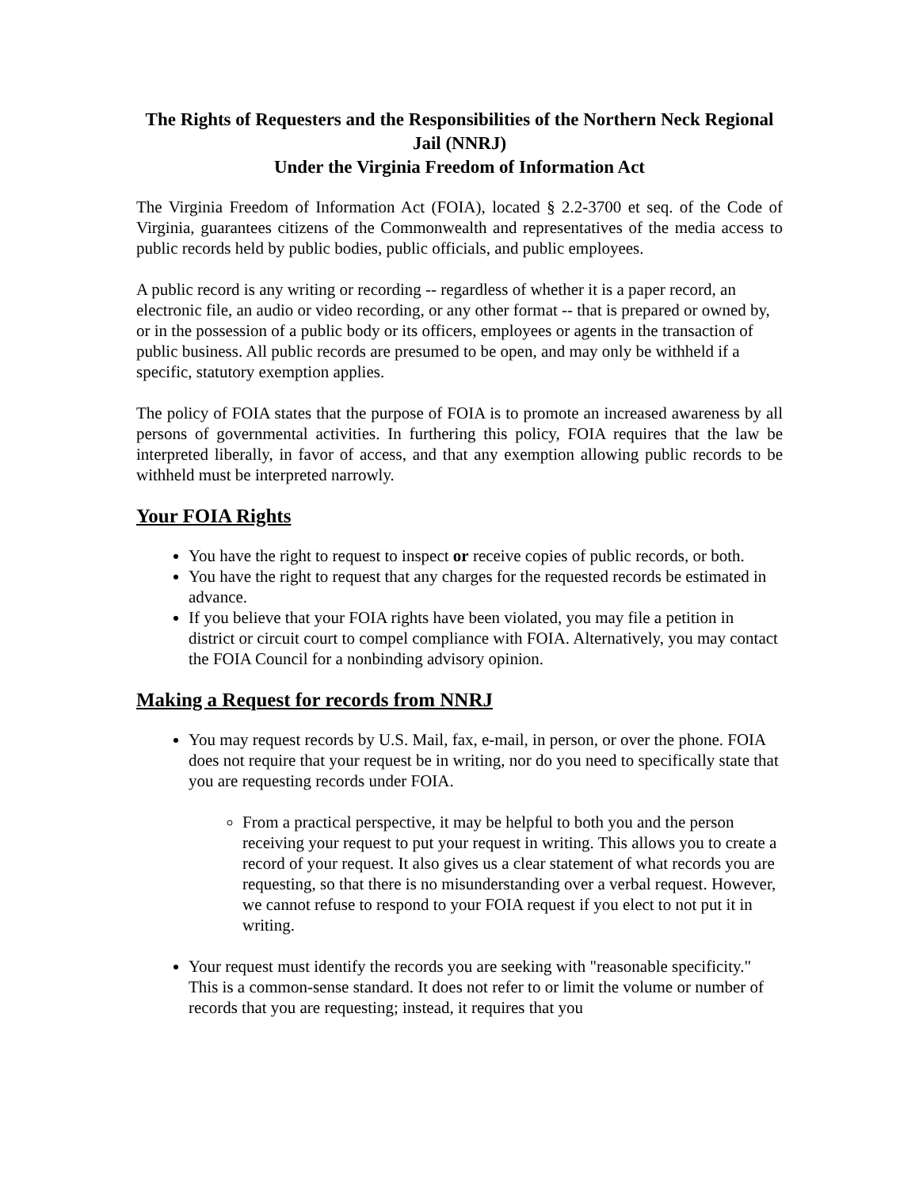The Rights of Requesters and the Responsibilities of the Northern Neck Regional Jail (NNRJ)
Under the Virginia Freedom of Information Act
The Virginia Freedom of Information Act (FOIA), located § 2.2-3700 et seq. of the Code of Virginia, guarantees citizens of the Commonwealth and representatives of the media access to public records held by public bodies, public officials, and public employees.
A public record is any writing or recording -- regardless of whether it is a paper record, an electronic file, an audio or video recording, or any other format -- that is prepared or owned by, or in the possession of a public body or its officers, employees or agents in the transaction of public business. All public records are presumed to be open, and may only be withheld if a specific, statutory exemption applies.
The policy of FOIA states that the purpose of FOIA is to promote an increased awareness by all persons of governmental activities. In furthering this policy, FOIA requires that the law be interpreted liberally, in favor of access, and that any exemption allowing public records to be withheld must be interpreted narrowly.
Your FOIA Rights
You have the right to request to inspect or receive copies of public records, or both.
You have the right to request that any charges for the requested records be estimated in advance.
If you believe that your FOIA rights have been violated, you may file a petition in district or circuit court to compel compliance with FOIA. Alternatively, you may contact the FOIA Council for a nonbinding advisory opinion.
Making a Request for records from NNRJ
You may request records by U.S. Mail, fax, e-mail, in person, or over the phone. FOIA does not require that your request be in writing, nor do you need to specifically state that you are requesting records under FOIA.
From a practical perspective, it may be helpful to both you and the person receiving your request to put your request in writing. This allows you to create a record of your request. It also gives us a clear statement of what records you are requesting, so that there is no misunderstanding over a verbal request. However, we cannot refuse to respond to your FOIA request if you elect to not put it in writing.
Your request must identify the records you are seeking with "reasonable specificity." This is a common-sense standard. It does not refer to or limit the volume or number of records that you are requesting; instead, it requires that you